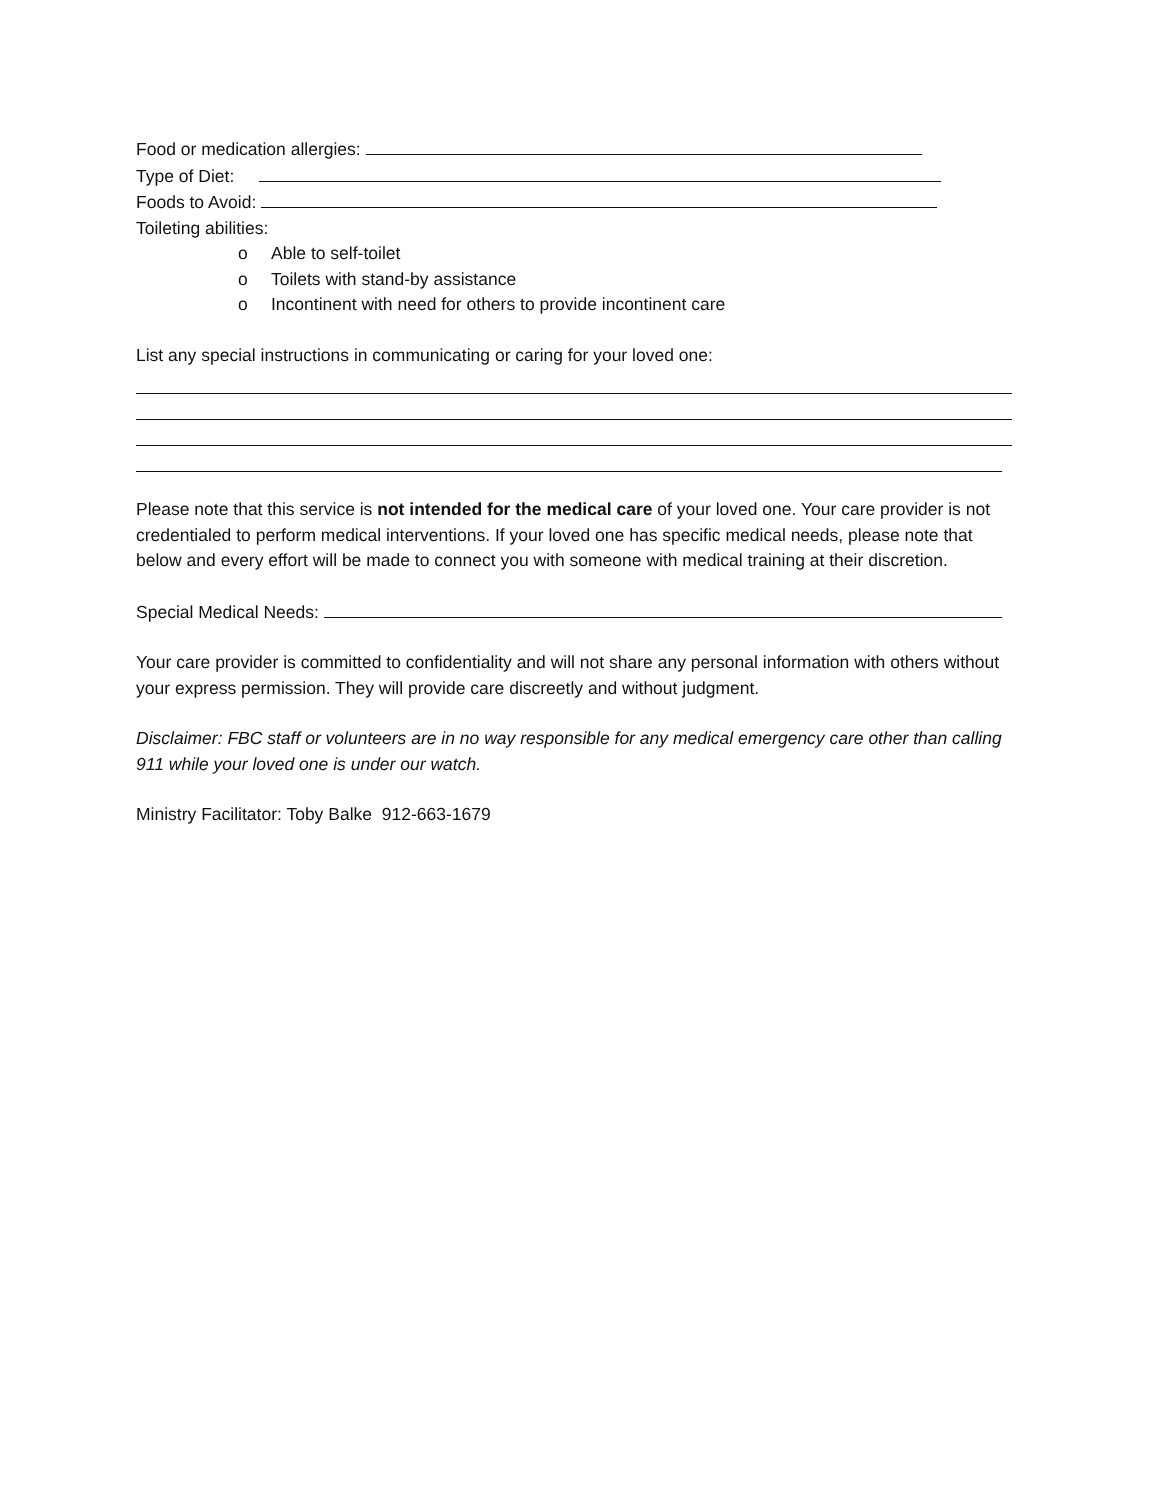Food or medication allergies:
Type of Diet:
Foods to Avoid:
Toileting abilities:
o Able to self-toilet
o Toilets with stand-by assistance
o Incontinent with need for others to provide incontinent care
List any special instructions in communicating or caring for your loved one:
Please note that this service is not intended for the medical care of your loved one. Your care provider is not credentialed to perform medical interventions. If your loved one has specific medical needs, please note that below and every effort will be made to connect you with someone with medical training at their discretion.
Special Medical Needs:
Your care provider is committed to confidentiality and will not share any personal information with others without your express permission. They will provide care discreetly and without judgment.
Disclaimer: FBC staff or volunteers are in no way responsible for any medical emergency care other than calling 911 while your loved one is under our watch.
Ministry Facilitator: Toby Balke 912-663-1679